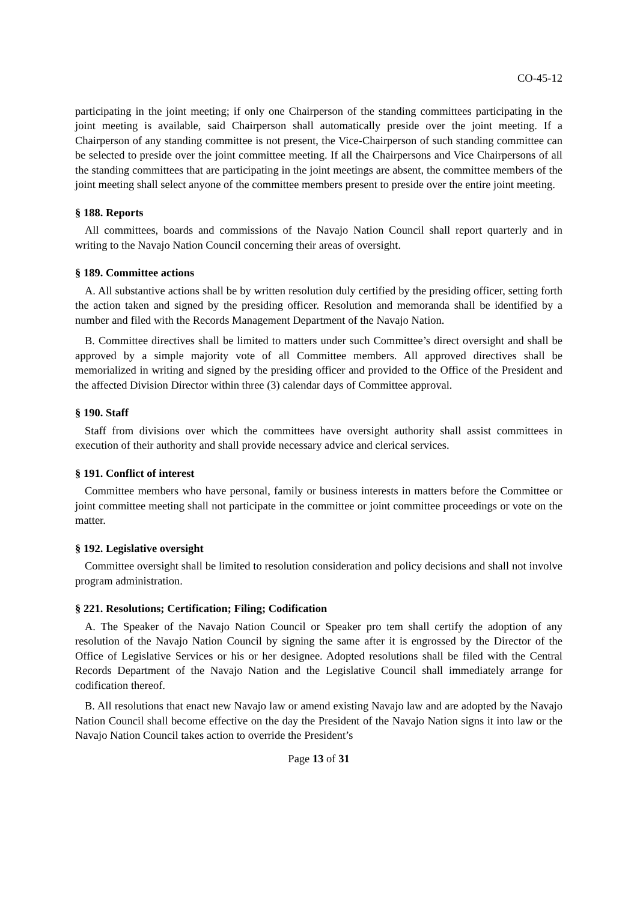CO-45-12
participating in the joint meeting; if only one Chairperson of the standing committees participating in the joint meeting is available, said Chairperson shall automatically preside over the joint meeting. If a Chairperson of any standing committee is not present, the Vice-Chairperson of such standing committee can be selected to preside over the joint committee meeting. If all the Chairpersons and Vice Chairpersons of all the standing committees that are participating in the joint meetings are absent, the committee members of the joint meeting shall select anyone of the committee members present to preside over the entire joint meeting.
§ 188. Reports
All committees, boards and commissions of the Navajo Nation Council shall report quarterly and in writing to the Navajo Nation Council concerning their areas of oversight.
§ 189. Committee actions
A. All substantive actions shall be by written resolution duly certified by the presiding officer, setting forth the action taken and signed by the presiding officer. Resolution and memoranda shall be identified by a number and filed with the Records Management Department of the Navajo Nation.
B. Committee directives shall be limited to matters under such Committee’s direct oversight and shall be approved by a simple majority vote of all Committee members. All approved directives shall be memorialized in writing and signed by the presiding officer and provided to the Office of the President and the affected Division Director within three (3) calendar days of Committee approval.
§ 190. Staff
Staff from divisions over which the committees have oversight authority shall assist committees in execution of their authority and shall provide necessary advice and clerical services.
§ 191. Conflict of interest
Committee members who have personal, family or business interests in matters before the Committee or joint committee meeting shall not participate in the committee or joint committee proceedings or vote on the matter.
§ 192. Legislative oversight
Committee oversight shall be limited to resolution consideration and policy decisions and shall not involve program administration.
§ 221. Resolutions; Certification; Filing; Codification
A. The Speaker of the Navajo Nation Council or Speaker pro tem shall certify the adoption of any resolution of the Navajo Nation Council by signing the same after it is engrossed by the Director of the Office of Legislative Services or his or her designee. Adopted resolutions shall be filed with the Central Records Department of the Navajo Nation and the Legislative Council shall immediately arrange for codification thereof.
B. All resolutions that enact new Navajo law or amend existing Navajo law and are adopted by the Navajo Nation Council shall become effective on the day the President of the Navajo Nation signs it into law or the Navajo Nation Council takes action to override the President’s
Page 13 of 31